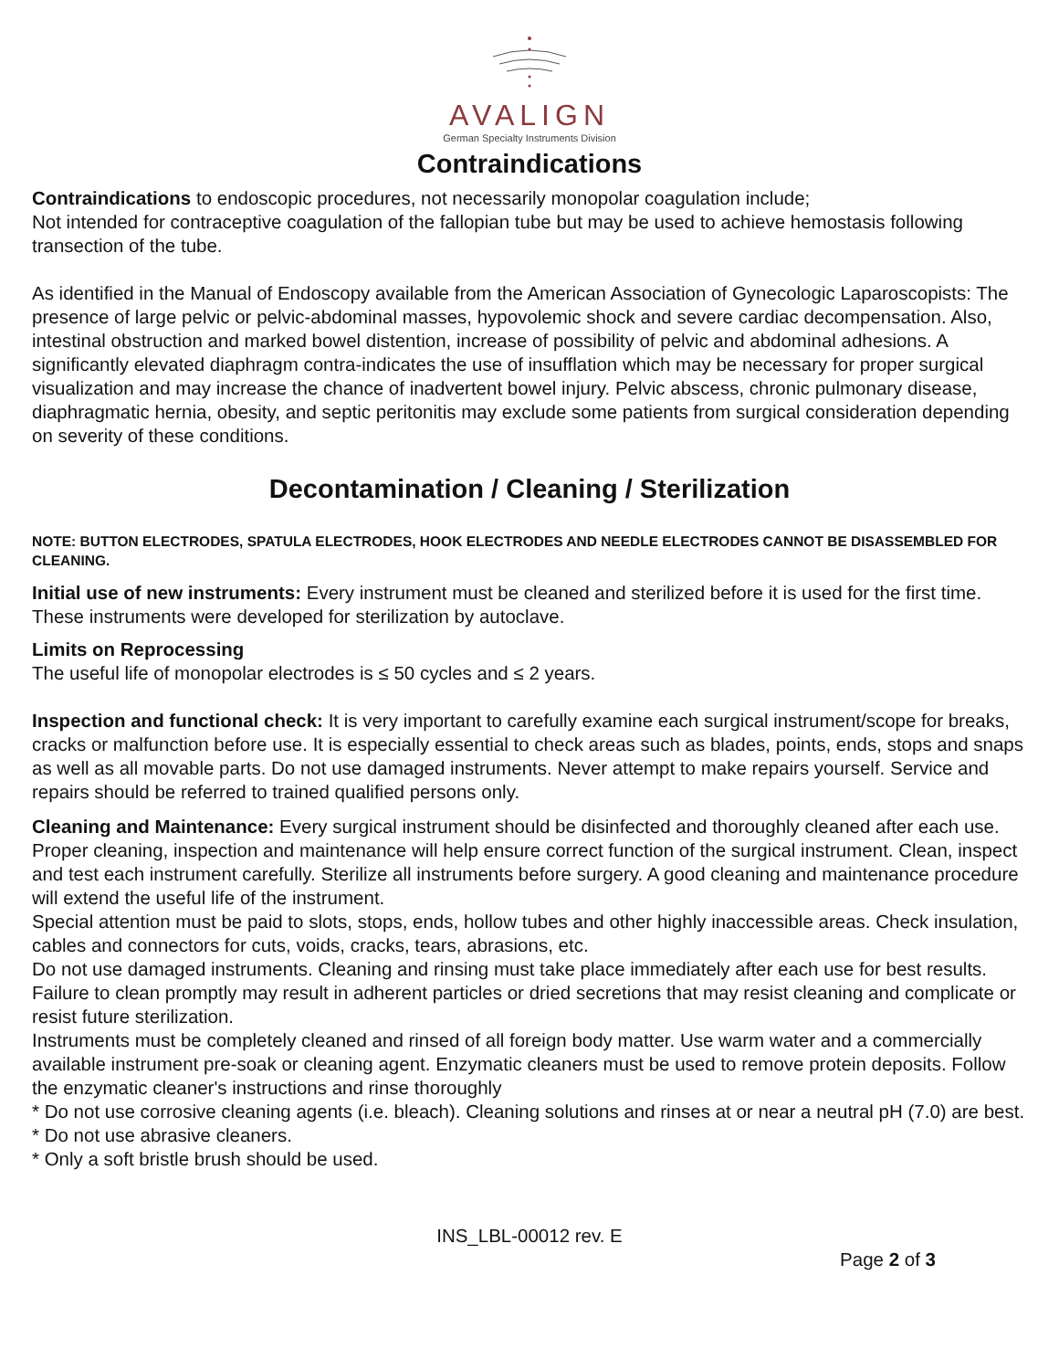AVALIGN
German Specialty Instruments Division
Contraindications
Contraindications to endoscopic procedures, not necessarily monopolar coagulation include;
Not intended for contraceptive coagulation of the fallopian tube but may be used to achieve hemostasis following transection of the tube.
As identified in the Manual of Endoscopy available from the American Association of Gynecologic Laparoscopists: The presence of large pelvic or pelvic-abdominal masses, hypovolemic shock and severe cardiac decompensation. Also, intestinal obstruction and marked bowel distention, increase of possibility of pelvic and abdominal adhesions. A significantly elevated diaphragm contra-indicates the use of insufflation which may be necessary for proper surgical visualization and may increase the chance of inadvertent bowel injury. Pelvic abscess, chronic pulmonary disease, diaphragmatic hernia, obesity, and septic peritonitis may exclude some patients from surgical consideration depending on severity of these conditions.
Decontamination / Cleaning / Sterilization
NOTE: BUTTON ELECTRODES, SPATULA ELECTRODES, HOOK ELECTRODES AND NEEDLE ELECTRODES CANNOT BE DISASSEMBLED FOR CLEANING.
Initial use of new instruments: Every instrument must be cleaned and sterilized before it is used for the first time. These instruments were developed for sterilization by autoclave.
Limits on Reprocessing
The useful life of monopolar electrodes is ≤ 50 cycles and ≤ 2 years.
Inspection and functional check: It is very important to carefully examine each surgical instrument/scope for breaks, cracks or malfunction before use. It is especially essential to check areas such as blades, points, ends, stops and snaps as well as all movable parts. Do not use damaged instruments. Never attempt to make repairs yourself. Service and repairs should be referred to trained qualified persons only.
Cleaning and Maintenance: Every surgical instrument should be disinfected and thoroughly cleaned after each use. Proper cleaning, inspection and maintenance will help ensure correct function of the surgical instrument. Clean, inspect and test each instrument carefully. Sterilize all instruments before surgery. A good cleaning and maintenance procedure will extend the useful life of the instrument.
Special attention must be paid to slots, stops, ends, hollow tubes and other highly inaccessible areas. Check insulation, cables and connectors for cuts, voids, cracks, tears, abrasions, etc.
Do not use damaged instruments. Cleaning and rinsing must take place immediately after each use for best results. Failure to clean promptly may result in adherent particles or dried secretions that may resist cleaning and complicate or resist future sterilization.
Instruments must be completely cleaned and rinsed of all foreign body matter. Use warm water and a commercially available instrument pre-soak or cleaning agent. Enzymatic cleaners must be used to remove protein deposits. Follow the enzymatic cleaner's instructions and rinse thoroughly
* Do not use corrosive cleaning agents (i.e. bleach). Cleaning solutions and rinses at or near a neutral pH (7.0) are best.
* Do not use abrasive cleaners.
* Only a soft bristle brush should be used.
INS_LBL-00012 rev. E
Page 2 of 3